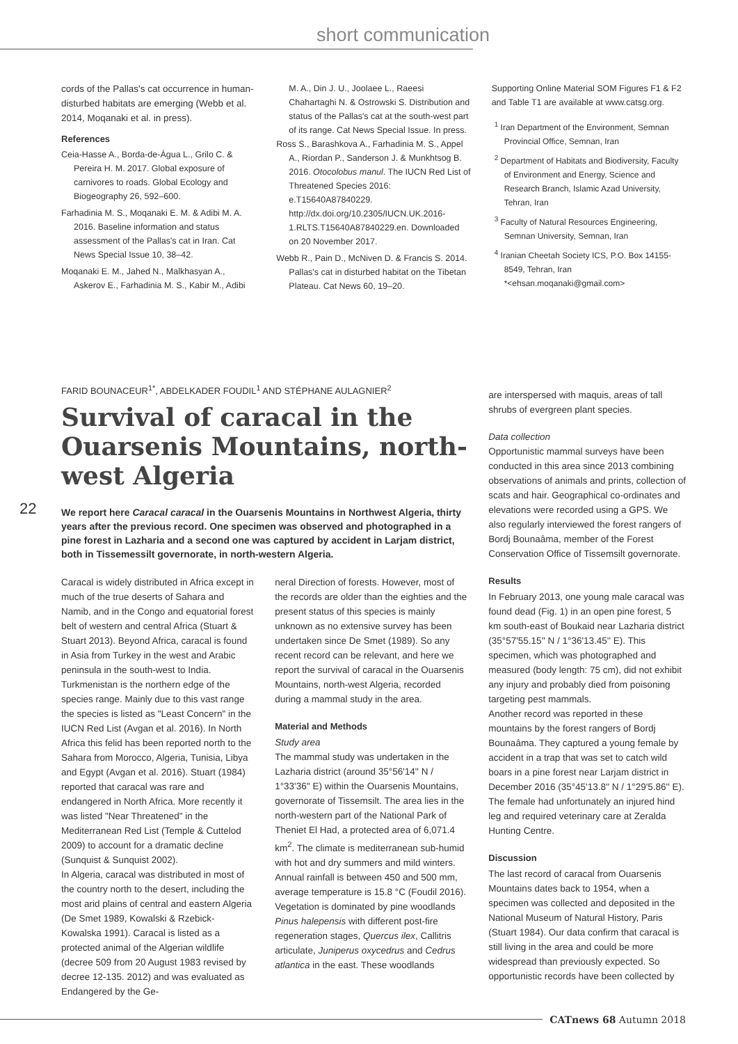short communication
cords of the Pallas's cat occurrence in human-disturbed habitats are emerging (Webb et al. 2014, Moqanaki et al. in press).
References
Ceia-Hasse A., Borda-de-Água L., Grilo C. & Pereira H. M. 2017. Global exposure of carnivores to roads. Global Ecology and Biogeography 26, 592–600.
Farhadinia M. S., Moqanaki E. M. & Adibi M. A. 2016. Baseline information and status assessment of the Pallas's cat in Iran. Cat News Special Issue 10, 38–42.
Moqanaki E. M., Jahed N., Malkhasyan A., Askerov E., Farhadinia M. S., Kabir M., Adibi
M. A., Din J. U., Joolaee L., Raeesi Chahartaghi N. & Ostrowski S. Distribution and status of the Pallas's cat at the south-west part of its range. Cat News Special Issue. In press.
Ross S., Barashkova A., Farhadinia M. S., Appel A., Riordan P., Sanderson J. & Munkhtsog B. 2016. Otocolobus manul. The IUCN Red List of Threatened Species 2016: e.T15640A87840229. http://dx.doi.org/10.2305/IUCN.UK.2016-1.RLTS.T15640A87840229.en. Downloaded on 20 November 2017.
Webb R., Pain D., McNiven D. & Francis S. 2014. Pallas's cat in disturbed habitat on the Tibetan Plateau. Cat News 60, 19–20.
Supporting Online Material SOM Figures F1 & F2 and Table T1 are available at www.catsg.org.
<sup>1</sup> Iran Department of the Environment, Semnan Provincial Office, Semnan, Iran
<sup>2</sup> Department of Habitats and Biodiversity, Faculty of Environment and Energy, Science and Research Branch, Islamic Azad University, Tehran, Iran
<sup>3</sup> Faculty of Natural Resources Engineering, Semnan University, Semnan, Iran
<sup>4</sup> Iranian Cheetah Society ICS, P.O. Box 14155-8549, Tehran, Iran
*<ehsan.moqanaki@gmail.com>
22
FARID BOUNACEUR<sup>1*</sup>, ABDELKADER FOUDIL<sup>1</sup> AND STÉPHANE AULAGNIER<sup>2</sup>
Survival of caracal in the Ouarsenis Mountains, north-west Algeria
We report here Caracal caracal in the Ouarsenis Mountains in Northwest Algeria, thirty years after the previous record. One specimen was observed and photographed in a pine forest in Lazharia and a second one was captured by accident in Larjam district, both in Tissemessilt governorate, in north-western Algeria.
Caracal is widely distributed in Africa except in much of the true deserts of Sahara and Namib, and in the Congo and equatorial forest belt of western and central Africa (Stuart & Stuart 2013). Beyond Africa, caracal is found in Asia from Turkey in the west and Arabic peninsula in the south-west to India. Turkmenistan is the northern edge of the species range. Mainly due to this vast range the species is listed as "Least Concern" in the IUCN Red List (Avgan et al. 2016). In North Africa this felid has been reported north to the Sahara from Morocco, Algeria, Tunisia, Libya and Egypt (Avgan et al. 2016). Stuart (1984) reported that caracal was rare and endangered in North Africa. More recently it was listed "Near Threatened" in the Mediterranean Red List (Temple & Cuttelod 2009) to account for a dramatic decline (Sunquist & Sunquist 2002).
In Algeria, caracal was distributed in most of the country north to the desert, including the most arid plains of central and eastern Algeria (De Smet 1989, Kowalski & Rzebick-Kowalska 1991). Caracal is listed as a protected animal of the Algerian wildlife (decree 509 from 20 August 1983 revised by decree 12-135. 2012) and was evaluated as Endangered by the Ge-
neral Direction of forests. However, most of the records are older than the eighties and the present status of this species is mainly unknown as no extensive survey has been undertaken since De Smet (1989). So any recent record can be relevant, and here we report the survival of caracal in the Ouarsenis Mountains, north-west Algeria, recorded during a mammal study in the area.
Material and Methods
Study area
The mammal study was undertaken in the Lazharia district (around 35°56'14'' N / 1°33'36'' E) within the Ouarsenis Mountains, governorate of Tissemsilt. The area lies in the north-western part of the National Park of Theniet El Had, a protected area of 6,071.4 km<sup>2</sup>. The climate is mediterranean sub-humid with hot and dry summers and mild winters. Annual rainfall is between 450 and 500 mm, average temperature is 15.8 °C (Foudil 2016). Vegetation is dominated by pine woodlands Pinus halepensis with different post-fire regeneration stages, Quercus ilex, Callitris articulate, Juniperus oxycedrus and Cedrus atlantica in the east. These woodlands
are interspersed with maquis, areas of tall shrubs of evergreen plant species.
Data collection
Opportunistic mammal surveys have been conducted in this area since 2013 combining observations of animals and prints, collection of scats and hair. Geographical co-ordinates and elevations were recorded using a GPS. We also regularly interviewed the forest rangers of Bordj Bounaâma, member of the Forest Conservation Office of Tissemsilt governorate.
Results
In February 2013, one young male caracal was found dead (Fig. 1) in an open pine forest, 5 km south-east of Boukaid near Lazharia district (35°57'55.15'' N / 1°36'13.45'' E). This specimen, which was photographed and measured (body length: 75 cm), did not exhibit any injury and probably died from poisoning targeting pest mammals.
Another record was reported in these mountains by the forest rangers of Bordj Bounaâma. They captured a young female by accident in a trap that was set to catch wild boars in a pine forest near Larjam district in December 2016 (35°45'13.8'' N / 1°29'5.86'' E). The female had unfortunately an injured hind leg and required veterinary care at Zeralda Hunting Centre.
Discussion
The last record of caracal from Ouarsenis Mountains dates back to 1954, when a specimen was collected and deposited in the National Museum of Natural History, Paris (Stuart 1984). Our data confirm that caracal is still living in the area and could be more widespread than previously expected. So opportunistic records have been collected by
CATnews 68 Autumn 2018